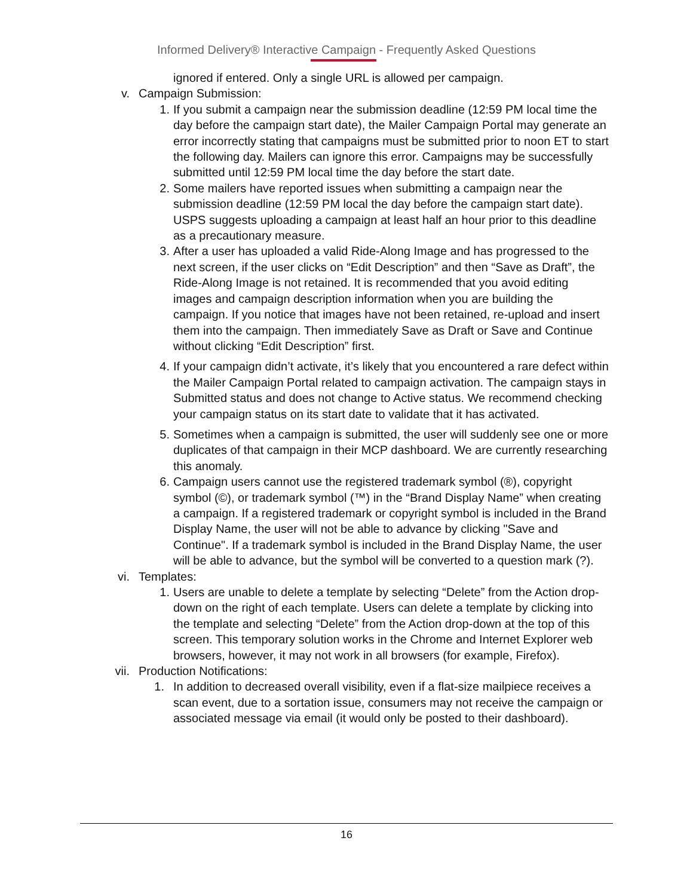Informed Delivery® Interactive Campaign - Frequently Asked Questions
ignored if entered. Only a single URL is allowed per campaign.
v. Campaign Submission:
1. If you submit a campaign near the submission deadline (12:59 PM local time the day before the campaign start date), the Mailer Campaign Portal may generate an error incorrectly stating that campaigns must be submitted prior to noon ET to start the following day. Mailers can ignore this error. Campaigns may be successfully submitted until 12:59 PM local time the day before the start date.
2. Some mailers have reported issues when submitting a campaign near the submission deadline (12:59 PM local the day before the campaign start date). USPS suggests uploading a campaign at least half an hour prior to this deadline as a precautionary measure.
3. After a user has uploaded a valid Ride-Along Image and has progressed to the next screen, if the user clicks on “Edit Description” and then “Save as Draft”, the Ride-Along Image is not retained. It is recommended that you avoid editing images and campaign description information when you are building the campaign. If you notice that images have not been retained, re-upload and insert them into the campaign. Then immediately Save as Draft or Save and Continue without clicking “Edit Description” first.
4. If your campaign didn’t activate, it’s likely that you encountered a rare defect within the Mailer Campaign Portal related to campaign activation. The campaign stays in Submitted status and does not change to Active status. We recommend checking your campaign status on its start date to validate that it has activated.
5. Sometimes when a campaign is submitted, the user will suddenly see one or more duplicates of that campaign in their MCP dashboard. We are currently researching this anomaly.
6. Campaign users cannot use the registered trademark symbol (®), copyright symbol (©), or trademark symbol (™) in the “Brand Display Name” when creating a campaign. If a registered trademark or copyright symbol is included in the Brand Display Name, the user will not be able to advance by clicking "Save and Continue". If a trademark symbol is included in the Brand Display Name, the user will be able to advance, but the symbol will be converted to a question mark (?).
vi. Templates:
1. Users are unable to delete a template by selecting “Delete” from the Action drop-down on the right of each template. Users can delete a template by clicking into the template and selecting “Delete” from the Action drop-down at the top of this screen. This temporary solution works in the Chrome and Internet Explorer web browsers, however, it may not work in all browsers (for example, Firefox).
vii. Production Notifications:
1. In addition to decreased overall visibility, even if a flat-size mailpiece receives a scan event, due to a sortation issue, consumers may not receive the campaign or associated message via email (it would only be posted to their dashboard).
16